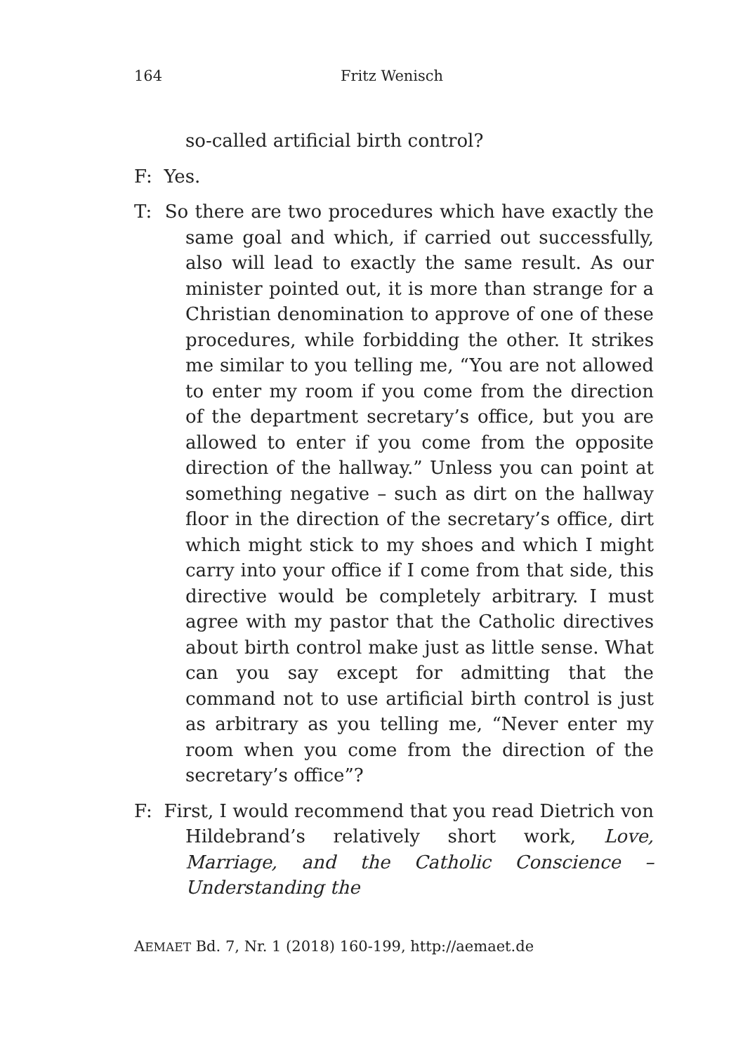164 Fritz Wenisch
so-called artificial birth control?
F: Yes.
T: So there are two procedures which have exactly the same goal and which, if carried out successfully, also will lead to exactly the same result. As our minister pointed out, it is more than strange for a Christian denomination to approve of one of these procedures, while forbidding the other. It strikes me similar to you telling me, “You are not allowed to enter my room if you come from the direction of the department secretary’s office, but you are allowed to enter if you come from the opposite direction of the hallway.” Unless you can point at something negative – such as dirt on the hallway floor in the direction of the secretary’s office, dirt which might stick to my shoes and which I might carry into your office if I come from that side, this directive would be completely arbitrary. I must agree with my pastor that the Catholic directives about birth control make just as little sense. What can you say except for admitting that the command not to use artificial birth control is just as arbitrary as you telling me, “Never enter my room when you come from the direction of the secretary’s office”?
F: First, I would recommend that you read Dietrich von Hildebrand’s relatively short work, Love, Marriage, and the Catholic Conscience – Understanding the
AEMAET Bd. 7, Nr. 1 (2018) 160-199, http://aemaet.de